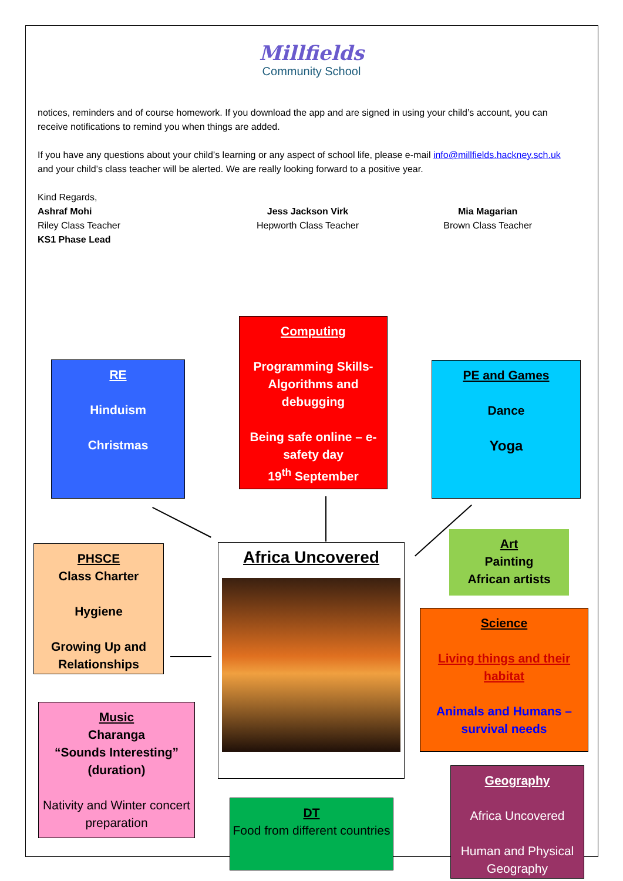Millfields
Community School
notices, reminders and of course homework. If you download the app and are signed in using your child’s account, you can receive notifications to remind you when things are added.
If you have any questions about your child’s learning or any aspect of school life, please e-mail info@millfields.hackney.sch.uk and your child’s class teacher will be alerted. We are really looking forward to a positive year.
Kind Regards,
Ashraf Mohi
Riley Class Teacher
KS1 Phase Lead
Jess Jackson Virk
Hepworth Class Teacher
Mia Magarian
Brown Class Teacher
RE
Hinduism
Christmas
Computing
Programming Skills- Algorithms and debugging
Being safe online – e-safety day
19<sup>th</sup> September
PE and Games
Dance
Yoga
Africa Uncovered
PHSCE
Class Charter
Hygiene
Growing Up and Relationships
Art
Painting
African artists
Science
Living things and their habitat
Animals and Humans – survival needs
Music
Charanga
“Sounds Interesting” (duration)
Nativity and Winter concert preparation
DT
Food from different countries
Geography
Africa Uncovered
Human and Physical Geography